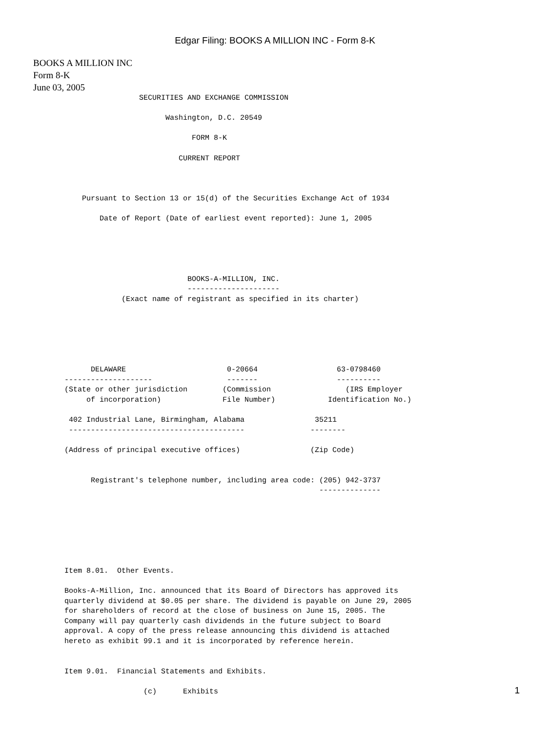Edgar Filing: BOOKS A MILLION INC - Form 8-K
BOOKS A MILLION INC
Form 8-K
June 03, 2005
                        SECURITIES AND EXCHANGE COMMISSION

                              Washington, D.C. 20549

                                    FORM 8-K

                                 CURRENT REPORT



           Pursuant to Section 13 or 15(d) of the Securities Exchange Act of 1934

               Date of Report (Date of earliest event reported): June 1, 2005





                                   BOOKS-A-MILLION, INC.
                                   ---------------------
                    (Exact name of registrant as specified in its charter)






             DELAWARE                       0-20664                  63-0798460
       --------------------                 -------                  ----------
       (State or other jurisdiction        (Commission                 (IRS Employer
            of incorporation)              File Number)            Identification No.)

        402 Industrial Lane, Birmingham, Alabama                35211
        ----------------------------------------               --------

       (Address of principal executive offices)                (Zip Code)


             Registrant's telephone number, including area code: (205) 942-3737
                                                                 --------------







       Item 8.01.  Other Events.

       Books-A-Million, Inc. announced that its Board of Directors has approved its
       quarterly dividend at $0.05 per share. The dividend is payable on June 29, 2005
       for shareholders of record at the close of business on June 15, 2005. The
       Company will pay quarterly cash dividends in the future subject to Board
       approval. A copy of the press release announcing this dividend is attached
       hereto as exhibit 99.1 and it is incorporated by reference herein.


       Item 9.01.  Financial Statements and Exhibits.

                         (c)      Exhibits
1